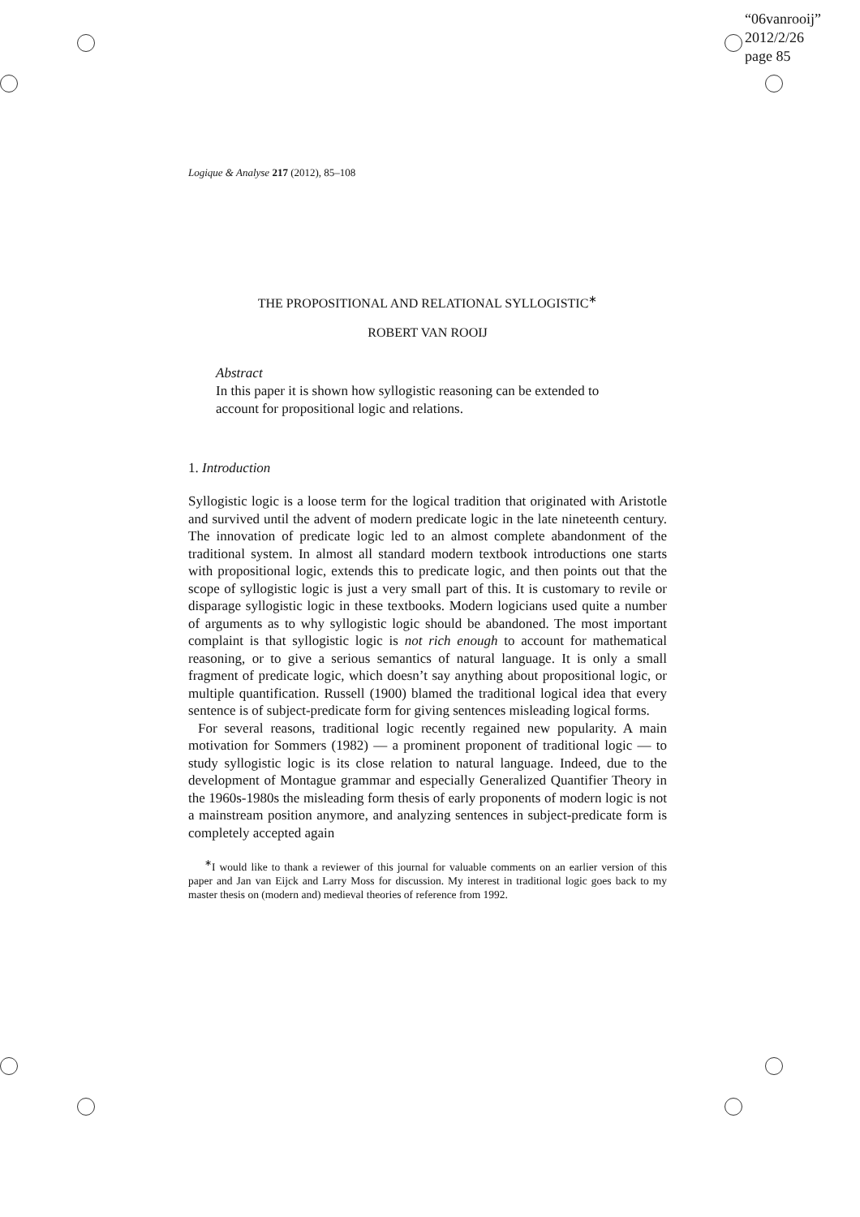“06vanrooij”
2012/2/26
page 85
Logique & Analyse 217 (2012), 85–108
THE PROPOSITIONAL AND RELATIONAL SYLLOGISTIC<sup>∗</sup>
ROBERT VAN ROOIJ
Abstract
In this paper it is shown how syllogistic reasoning can be extended to account for propositional logic and relations.
1. Introduction
Syllogistic logic is a loose term for the logical tradition that originated with Aristotle and survived until the advent of modern predicate logic in the late nineteenth century. The innovation of predicate logic led to an almost complete abandonment of the traditional system. In almost all standard modern textbook introductions one starts with propositional logic, extends this to predicate logic, and then points out that the scope of syllogistic logic is just a very small part of this. It is customary to revile or disparage syllogistic logic in these textbooks. Modern logicians used quite a number of arguments as to why syllogistic logic should be abandoned. The most important complaint is that syllogistic logic is not rich enough to account for mathematical reasoning, or to give a serious semantics of natural language. It is only a small fragment of predicate logic, which doesn’t say anything about propositional logic, or multiple quantification. Russell (1900) blamed the traditional logical idea that every sentence is of subject-predicate form for giving sentences misleading logical forms.
For several reasons, traditional logic recently regained new popularity. A main motivation for Sommers (1982) — a prominent proponent of traditional logic — to study syllogistic logic is its close relation to natural language. Indeed, due to the development of Montague grammar and especially Generalized Quantifier Theory in the 1960s-1980s the misleading form thesis of early proponents of modern logic is not a mainstream position anymore, and analyzing sentences in subject-predicate form is completely accepted again
<sup>∗</sup>I would like to thank a reviewer of this journal for valuable comments on an earlier version of this paper and Jan van Eijck and Larry Moss for discussion. My interest in traditional logic goes back to my master thesis on (modern and) medieval theories of reference from 1992.